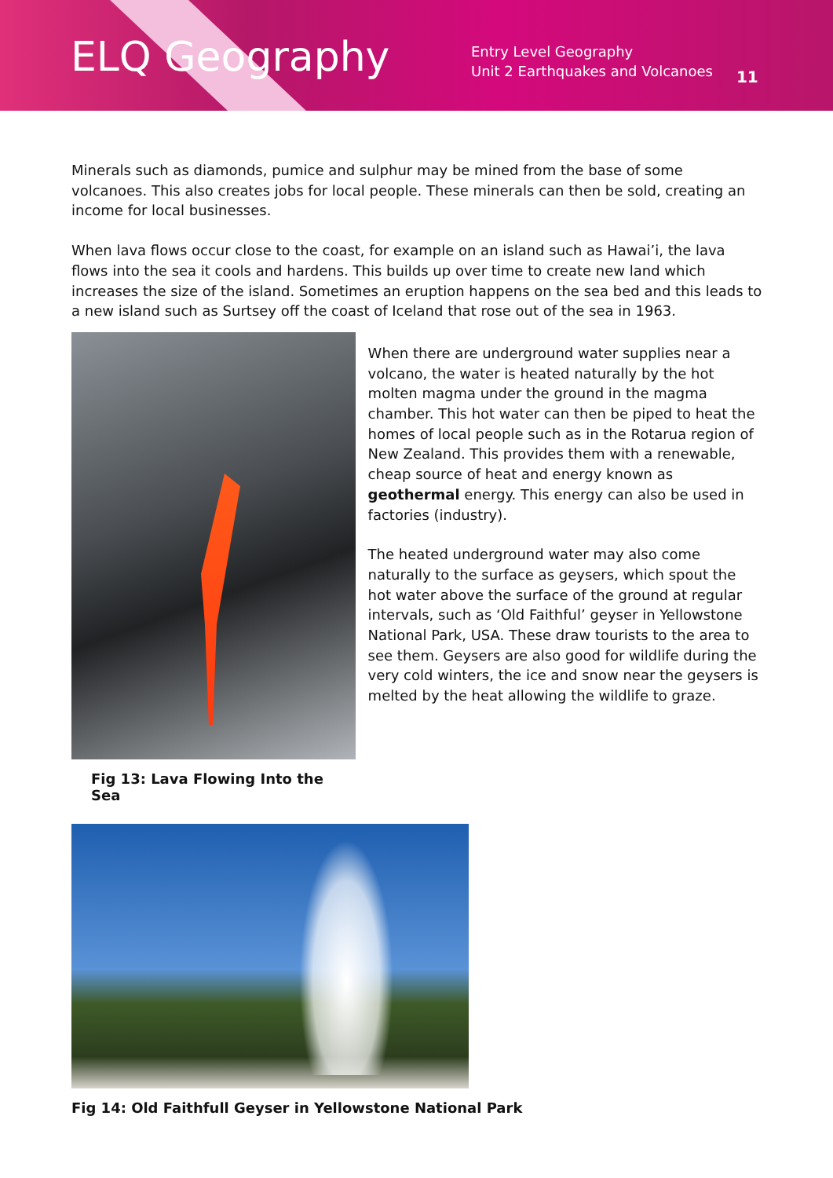ELQ Geography
Entry Level Geography
Unit 2 Earthquakes and Volcanoes
11
Minerals such as diamonds, pumice and sulphur may be mined from the base of some volcanoes. This also creates jobs for local people. These minerals can then be sold, creating an income for local businesses.
When lava flows occur close to the coast, for example on an island such as Hawai’i, the lava flows into the sea it cools and hardens. This builds up over time to create new land which increases the size of the island. Sometimes an eruption happens on the sea bed and this leads to a new island such as Surtsey off the coast of Iceland that rose out of the sea in 1963.
Fig 13: Lava Flowing Into the Sea
When there are underground water supplies near a volcano, the water is heated naturally by the hot molten magma under the ground in the magma chamber. This hot water can then be piped to heat the homes of local people such as in the Rotarua region of New Zealand. This provides them with a renewable, cheap source of heat and energy known as geothermal energy. This energy can also be used in factories (industry).
The heated underground water may also come naturally to the surface as geysers, which spout the hot water above the surface of the ground at regular intervals, such as ‘Old Faithful’ geyser in Yellowstone National Park, USA. These draw tourists to the area to see them. Geysers are also good for wildlife during the very cold winters, the ice and snow near the geysers is melted by the heat allowing the wildlife to graze.
Fig 14: Old Faithfull Geyser in Yellowstone National Park